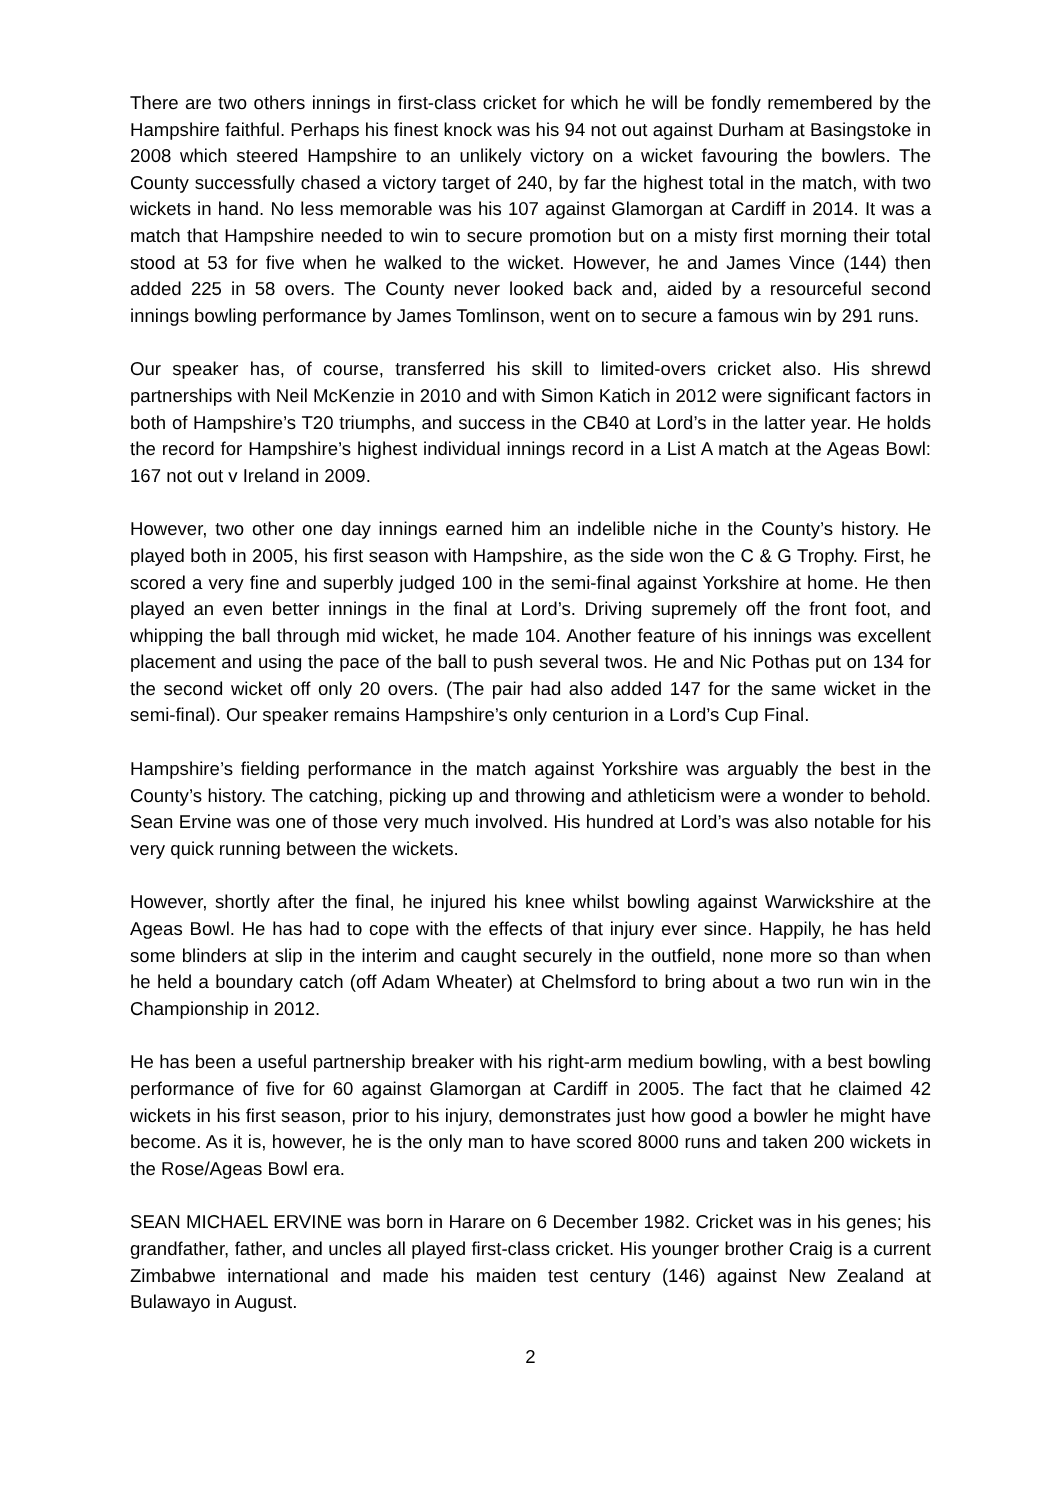There are two others innings in first-class cricket for which he will be fondly remembered by the Hampshire faithful. Perhaps his finest knock was his 94 not out against Durham at Basingstoke in 2008 which steered Hampshire to an unlikely victory on a wicket favouring the bowlers. The County successfully chased a victory target of 240, by far the highest total in the match, with two wickets in hand. No less memorable was his 107 against Glamorgan at Cardiff in 2014. It was a match that Hampshire needed to win to secure promotion but on a misty first morning their total stood at 53 for five when he walked to the wicket. However, he and James Vince (144) then added 225 in 58 overs. The County never looked back and, aided by a resourceful second innings bowling performance by James Tomlinson, went on to secure a famous win by 291 runs.
Our speaker has, of course, transferred his skill to limited-overs cricket also. His shrewd partnerships with Neil McKenzie in 2010 and with Simon Katich in 2012 were significant factors in both of Hampshire’s T20 triumphs, and success in the CB40 at Lord’s in the latter year. He holds the record for Hampshire’s highest individual innings record in a List A match at the Ageas Bowl: 167 not out v Ireland in 2009.
However, two other one day innings earned him an indelible niche in the County’s history. He played both in 2005, his first season with Hampshire, as the side won the C & G Trophy. First, he scored a very fine and superbly judged 100 in the semi-final against Yorkshire at home. He then played an even better innings in the final at Lord’s. Driving supremely off the front foot, and whipping the ball through mid wicket, he made 104. Another feature of his innings was excellent placement and using the pace of the ball to push several twos. He and Nic Pothas put on 134 for the second wicket off only 20 overs. (The pair had also added 147 for the same wicket in the semi-final). Our speaker remains Hampshire’s only centurion in a Lord’s Cup Final.
Hampshire’s fielding performance in the match against Yorkshire was arguably the best in the County’s history. The catching, picking up and throwing and athleticism were a wonder to behold. Sean Ervine was one of those very much involved. His hundred at Lord’s was also notable for his very quick running between the wickets.
However, shortly after the final, he injured his knee whilst bowling against Warwickshire at the Ageas Bowl. He has had to cope with the effects of that injury ever since. Happily, he has held some blinders at slip in the interim and caught securely in the outfield, none more so than when he held a boundary catch (off Adam Wheater) at Chelmsford to bring about a two run win in the Championship in 2012.
He has been a useful partnership breaker with his right-arm medium bowling, with a best bowling performance of five for 60 against Glamorgan at Cardiff in 2005. The fact that he claimed 42 wickets in his first season, prior to his injury, demonstrates just how good a bowler he might have become. As it is, however, he is the only man to have scored 8000 runs and taken 200 wickets in the Rose/Ageas Bowl era.
SEAN MICHAEL ERVINE was born in Harare on 6 December 1982. Cricket was in his genes; his grandfather, father, and uncles all played first-class cricket. His younger brother Craig is a current Zimbabwe international and made his maiden test century (146) against New Zealand at Bulawayo in August.
2